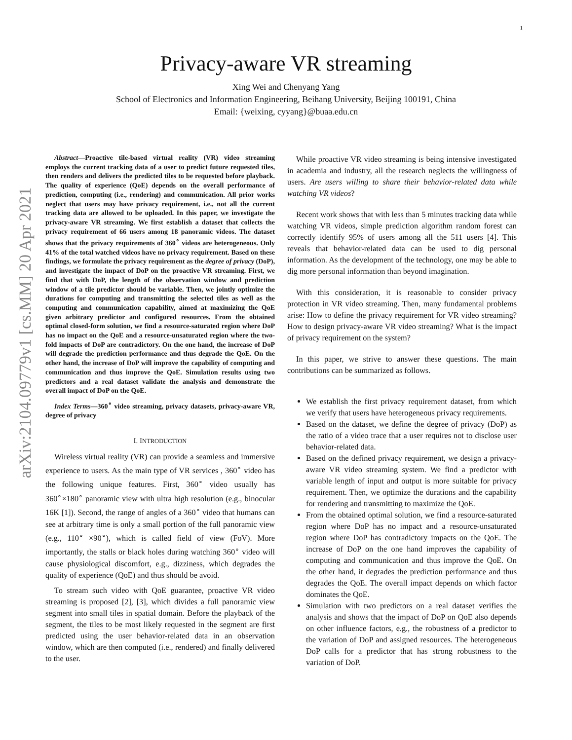1
arXiv:2104.09779v1 [cs.MM] 20 Apr 2021
Privacy-aware VR streaming
Xing Wei and Chenyang Yang
School of Electronics and Information Engineering, Beihang University, Beijing 100191, China
Email: {weixing, cyyang}@buaa.edu.cn
Abstract—Proactive tile-based virtual reality (VR) video streaming employs the current tracking data of a user to predict future requested tiles, then renders and delivers the predicted tiles to be requested before playback. The quality of experience (QoE) depends on the overall performance of prediction, computing (i.e., rendering) and communication. All prior works neglect that users may have privacy requirement, i.e., not all the current tracking data are allowed to be uploaded. In this paper, we investigate the privacy-aware VR streaming. We first establish a dataset that collects the privacy requirement of 66 users among 18 panoramic videos. The dataset shows that the privacy requirements of 360<sup>∘</sup> videos are heterogeneous. Only 41% of the total watched videos have no privacy requirement. Based on these findings, we formulate the privacy requirement as the degree of privacy (DoP), and investigate the impact of DoP on the proactive VR streaming. First, we find that with DoP, the length of the observation window and prediction window of a tile predictor should be variable. Then, we jointly optimize the durations for computing and transmitting the selected tiles as well as the computing and communication capability, aimed at maximizing the QoE given arbitrary predictor and configured resources. From the obtained optimal closed-form solution, we find a resource-saturated region where DoP has no impact on the QoE and a resource-unsaturated region where the two-fold impacts of DoP are contradictory. On the one hand, the increase of DoP will degrade the prediction performance and thus degrade the QoE. On the other hand, the increase of DoP will improve the capability of computing and communication and thus improve the QoE. Simulation results using two predictors and a real dataset validate the analysis and demonstrate the overall impact of DoP on the QoE.
Index Terms—360<sup>∘</sup> video streaming, privacy datasets, privacy-aware VR, degree of privacy
I. INTRODUCTION
Wireless virtual reality (VR) can provide a seamless and immersive experience to users. As the main type of VR services , 360<sup>∘</sup> video has the following unique features. First, 360<sup>∘</sup> video usually has 360<sup>∘</sup>×180<sup>∘</sup> panoramic view with ultra high resolution (e.g., binocular 16K [1]). Second, the range of angles of a 360<sup>∘</sup> video that humans can see at arbitrary time is only a small portion of the full panoramic view (e.g., 110<sup>∘</sup> ×90<sup>∘</sup>), which is called field of view (FoV). More importantly, the stalls or black holes during watching 360<sup>∘</sup> video will cause physiological discomfort, e.g., dizziness, which degrades the quality of experience (QoE) and thus should be avoid.
To stream such video with QoE guarantee, proactive VR video streaming is proposed [2], [3], which divides a full panoramic view segment into small tiles in spatial domain. Before the playback of the segment, the tiles to be most likely requested in the segment are first predicted using the user behavior-related data in an observation window, which are then computed (i.e., rendered) and finally delivered to the user.
While proactive VR video streaming is being intensive investigated in academia and industry, all the research neglects the willingness of users. Are users willing to share their behavior-related data while watching VR videos?
Recent work shows that with less than 5 minutes tracking data while watching VR videos, simple prediction algorithm random forest can correctly identify 95% of users among all the 511 users [4]. This reveals that behavior-related data can be used to dig personal information. As the development of the technology, one may be able to dig more personal information than beyond imagination.
With this consideration, it is reasonable to consider privacy protection in VR video streaming. Then, many fundamental problems arise: How to define the privacy requirement for VR video streaming? How to design privacy-aware VR video streaming? What is the impact of privacy requirement on the system?
In this paper, we strive to answer these questions. The main contributions can be summarized as follows.
We establish the first privacy requirement dataset, from which we verify that users have heterogeneous privacy requirements.
Based on the dataset, we define the degree of privacy (DoP) as the ratio of a video trace that a user requires not to disclose user behavior-related data.
Based on the defined privacy requirement, we design a privacy-aware VR video streaming system. We find a predictor with variable length of input and output is more suitable for privacy requirement. Then, we optimize the durations and the capability for rendering and transmitting to maximize the QoE.
From the obtained optimal solution, we find a resource-saturated region where DoP has no impact and a resource-unsaturated region where DoP has contradictory impacts on the QoE. The increase of DoP on the one hand improves the capability of computing and communication and thus improve the QoE. On the other hand, it degrades the prediction performance and thus degrades the QoE. The overall impact depends on which factor dominates the QoE.
Simulation with two predictors on a real dataset verifies the analysis and shows that the impact of DoP on QoE also depends on other influence factors, e.g., the robustness of a predictor to the variation of DoP and assigned resources. The heterogeneous DoP calls for a predictor that has strong robustness to the variation of DoP.